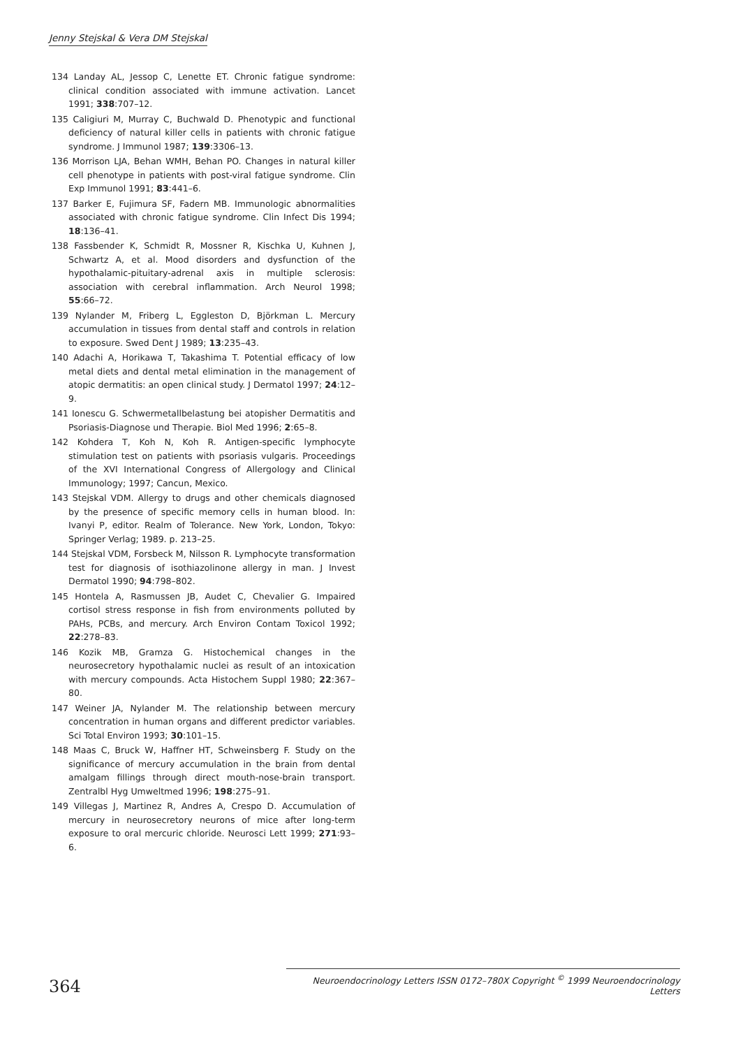Jenny Stejskal & Vera DM Stejskal
134 Landay AL, Jessop C, Lenette ET. Chronic fatigue syndrome: clinical condition associated with immune activation. Lancet 1991; 338:707–12.
135 Caligiuri M, Murray C, Buchwald D. Phenotypic and functional deficiency of natural killer cells in patients with chronic fatigue syndrome. J Immunol 1987; 139:3306–13.
136 Morrison LJA, Behan WMH, Behan PO. Changes in natural killer cell phenotype in patients with post-viral fatigue syndrome. Clin Exp Immunol 1991; 83:441–6.
137 Barker E, Fujimura SF, Fadern MB. Immunologic abnormalities associated with chronic fatigue syndrome. Clin Infect Dis 1994; 18:136–41.
138 Fassbender K, Schmidt R, Mossner R, Kischka U, Kuhnen J, Schwartz A, et al. Mood disorders and dysfunction of the hypothalamic-pituitary-adrenal axis in multiple sclerosis: association with cerebral inflammation. Arch Neurol 1998; 55:66–72.
139 Nylander M, Friberg L, Eggleston D, Björkman L. Mercury accumulation in tissues from dental staff and controls in relation to exposure. Swed Dent J 1989; 13:235–43.
140 Adachi A, Horikawa T, Takashima T. Potential efficacy of low metal diets and dental metal elimination in the management of atopic dermatitis: an open clinical study. J Dermatol 1997; 24:12–9.
141 Ionescu G. Schwermetallbelastung bei atopisher Dermatitis and Psoriasis-Diagnose und Therapie. Biol Med 1996; 2:65–8.
142 Kohdera T, Koh N, Koh R. Antigen-specific lymphocyte stimulation test on patients with psoriasis vulgaris. Proceedings of the XVI International Congress of Allergology and Clinical Immunology; 1997; Cancun, Mexico.
143 Stejskal VDM. Allergy to drugs and other chemicals diagnosed by the presence of specific memory cells in human blood. In: Ivanyi P, editor. Realm of Tolerance. New York, London, Tokyo: Springer Verlag; 1989. p. 213–25.
144 Stejskal VDM, Forsbeck M, Nilsson R. Lymphocyte transformation test for diagnosis of isothiazolinone allergy in man. J Invest Dermatol 1990; 94:798–802.
145 Hontela A, Rasmussen JB, Audet C, Chevalier G. Impaired cortisol stress response in fish from environments polluted by PAHs, PCBs, and mercury. Arch Environ Contam Toxicol 1992; 22:278–83.
146 Kozik MB, Gramza G. Histochemical changes in the neurosecretory hypothalamic nuclei as result of an intoxication with mercury compounds. Acta Histochem Suppl 1980; 22:367–80.
147 Weiner JA, Nylander M. The relationship between mercury concentration in human organs and different predictor variables. Sci Total Environ 1993; 30:101–15.
148 Maas C, Bruck W, Haffner HT, Schweinsberg F. Study on the significance of mercury accumulation in the brain from dental amalgam fillings through direct mouth-nose-brain transport. Zentralbl Hyg Umweltmed 1996; 198:275–91.
149 Villegas J, Martinez R, Andres A, Crespo D. Accumulation of mercury in neurosecretory neurons of mice after long-term exposure to oral mercuric chloride. Neurosci Lett 1999; 271:93–6.
364
Neuroendocrinology Letters ISSN 0172–780X Copyright <sup>©</sup> 1999 Neuroendocrinology Letters